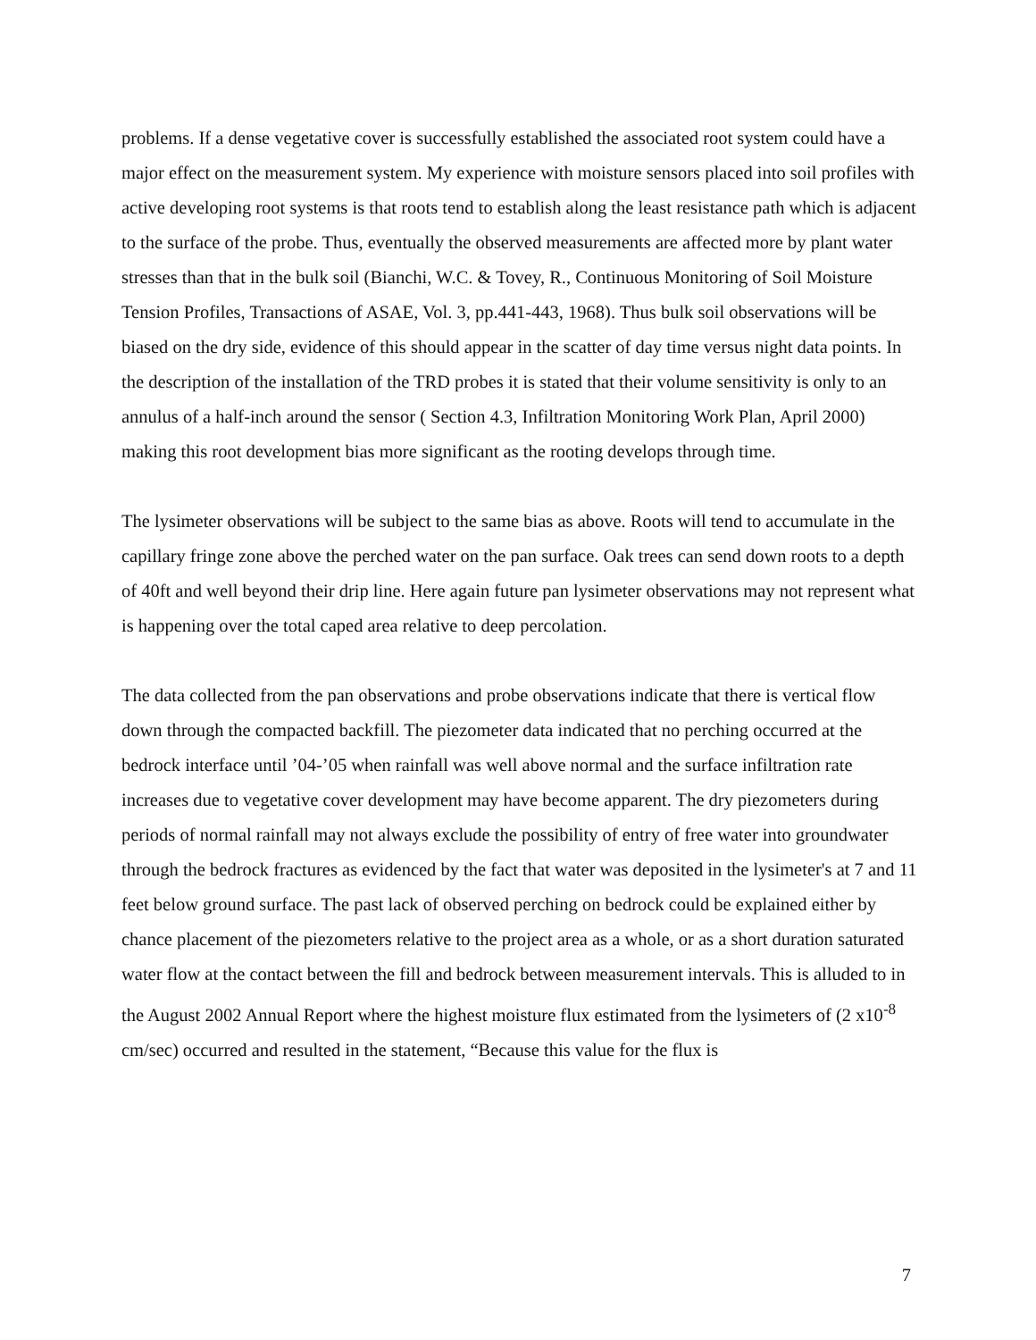problems. If a dense vegetative cover is successfully established the associated root system could have a major effect on the measurement system. My experience with moisture sensors placed into soil profiles with active developing root systems is that roots tend to establish along the least resistance path which is adjacent to the surface of the probe. Thus, eventually the observed measurements are affected more by plant water stresses than that in the bulk soil (Bianchi, W.C. & Tovey, R., Continuous Monitoring of Soil Moisture Tension Profiles, Transactions of ASAE, Vol. 3, pp.441-443, 1968). Thus bulk soil observations will be biased on the dry side, evidence of this should appear in the scatter of day time versus night data points. In the description of the installation of the TRD probes it is stated that their volume sensitivity is only to an annulus of a half-inch around the sensor ( Section 4.3, Infiltration Monitoring Work Plan, April 2000) making this root development bias more significant as the rooting develops through time.
The lysimeter observations will be subject to the same bias as above. Roots will tend to accumulate in the capillary fringe zone above the perched water on the pan surface. Oak trees can send down roots to a depth of 40ft and well beyond their drip line. Here again future pan lysimeter observations may not represent what is happening over the total caped area relative to deep percolation.
The data collected from the pan observations and probe observations indicate that there is vertical flow down through the compacted backfill. The piezometer data indicated that no perching occurred at the bedrock interface until ’04-’05 when rainfall was well above normal and the surface infiltration rate increases due to vegetative cover development may have become apparent. The dry piezometers during periods of normal rainfall may not always exclude the possibility of entry of free water into groundwater through the bedrock fractures as evidenced by the fact that water was deposited in the lysimeter's at 7 and 11 feet below ground surface. The past lack of observed perching on bedrock could be explained either by chance placement of the piezometers relative to the project area as a whole, or as a short duration saturated water flow at the contact between the fill and bedrock between measurement intervals. This is alluded to in the August 2002 Annual Report where the highest moisture flux estimated from the lysimeters of (2 x10<sup>-8</sup> cm/sec) occurred and resulted in the statement, “Because this value for the flux is
7